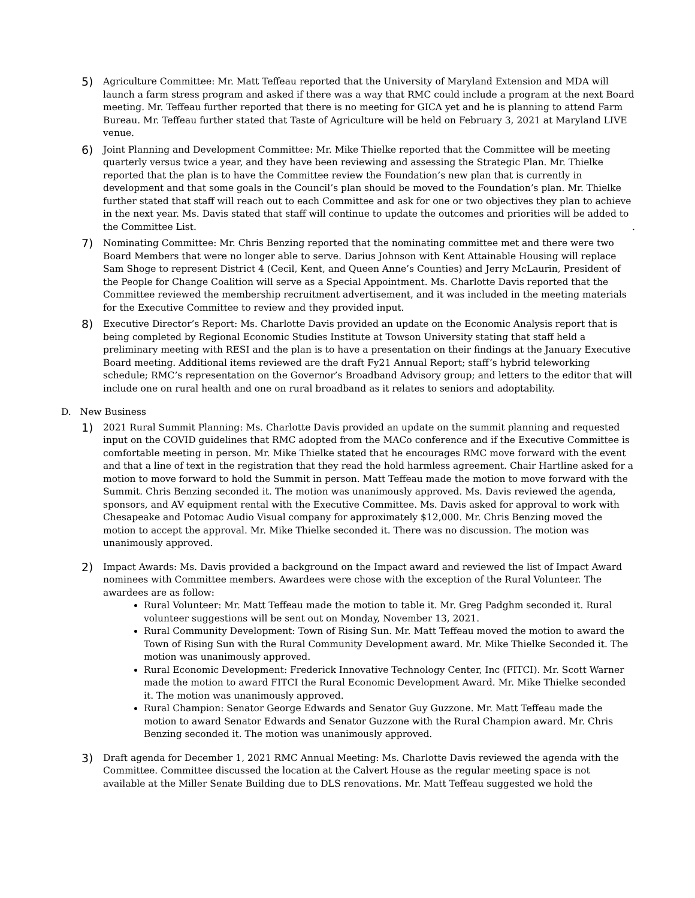5)
Agriculture Committee: Mr. Matt Teffeau reported that the University of Maryland Extension and MDA will launch a farm stress program and asked if there was a way that RMC could include a program at the next Board meeting. Mr. Teffeau further reported that there is no meeting for GICA yet and he is planning to attend Farm Bureau. Mr. Teffeau further stated that Taste of Agriculture will be held on February 3, 2021 at Maryland LIVE venue.
6)
Joint Planning and Development Committee: Mr. Mike Thielke reported that the Committee will be meeting quarterly versus twice a year, and they have been reviewing and assessing the Strategic Plan. Mr. Thielke reported that the plan is to have the Committee review the Foundation’s new plan that is currently in development and that some goals in the Council’s plan should be moved to the Foundation’s plan. Mr. Thielke further stated that staff will reach out to each Committee and ask for one or two objectives they plan to achieve in the next year. Ms. Davis stated that staff will continue to update the outcomes and priorities will be added to the Committee List. .
7)
Nominating Committee: Mr. Chris Benzing reported that the nominating committee met and there were two Board Members that were no longer able to serve. Darius Johnson with Kent Attainable Housing will replace Sam Shoge to represent District 4 (Cecil, Kent, and Queen Anne’s Counties) and Jerry McLaurin, President of the People for Change Coalition will serve as a Special Appointment. Ms. Charlotte Davis reported that the Committee reviewed the membership recruitment advertisement, and it was included in the meeting materials for the Executive Committee to review and they provided input.
8)
Executive Director’s Report: Ms. Charlotte Davis provided an update on the Economic Analysis report that is being completed by Regional Economic Studies Institute at Towson University stating that staff held a preliminary meeting with RESI and the plan is to have a presentation on their findings at the January Executive Board meeting. Additional items reviewed are the draft Fy21 Annual Report; staff’s hybrid teleworking schedule; RMC’s representation on the Governor’s Broadband Advisory group; and letters to the editor that will include one on rural health and one on rural broadband as it relates to seniors and adoptability.
D. New Business
1)
2021 Rural Summit Planning: Ms. Charlotte Davis provided an update on the summit planning and requested input on the COVID guidelines that RMC adopted from the MACo conference and if the Executive Committee is comfortable meeting in person. Mr. Mike Thielke stated that he encourages RMC move forward with the event and that a line of text in the registration that they read the hold harmless agreement. Chair Hartline asked for a motion to move forward to hold the Summit in person. Matt Teffeau made the motion to move forward with the Summit. Chris Benzing seconded it. The motion was unanimously approved. Ms. Davis reviewed the agenda, sponsors, and AV equipment rental with the Executive Committee. Ms. Davis asked for approval to work with Chesapeake and Potomac Audio Visual company for approximately $12,000. Mr. Chris Benzing moved the motion to accept the approval. Mr. Mike Thielke seconded it. There was no discussion. The motion was unanimously approved.
2)
Impact Awards: Ms. Davis provided a background on the Impact award and reviewed the list of Impact Award nominees with Committee members. Awardees were chose with the exception of the Rural Volunteer. The awardees are as follow:
Rural Volunteer: Mr. Matt Teffeau made the motion to table it. Mr. Greg Padghm seconded it. Rural volunteer suggestions will be sent out on Monday, November 13, 2021.
Rural Community Development: Town of Rising Sun. Mr. Matt Teffeau moved the motion to award the Town of Rising Sun with the Rural Community Development award. Mr. Mike Thielke Seconded it. The motion was unanimously approved.
Rural Economic Development: Frederick Innovative Technology Center, Inc (FITCI). Mr. Scott Warner made the motion to award FITCI the Rural Economic Development Award. Mr. Mike Thielke seconded it. The motion was unanimously approved.
Rural Champion: Senator George Edwards and Senator Guy Guzzone. Mr. Matt Teffeau made the motion to award Senator Edwards and Senator Guzzone with the Rural Champion award. Mr. Chris Benzing seconded it. The motion was unanimously approved.
3)
Draft agenda for December 1, 2021 RMC Annual Meeting: Ms. Charlotte Davis reviewed the agenda with the Committee. Committee discussed the location at the Calvert House as the regular meeting space is not available at the Miller Senate Building due to DLS renovations. Mr. Matt Teffeau suggested we hold the